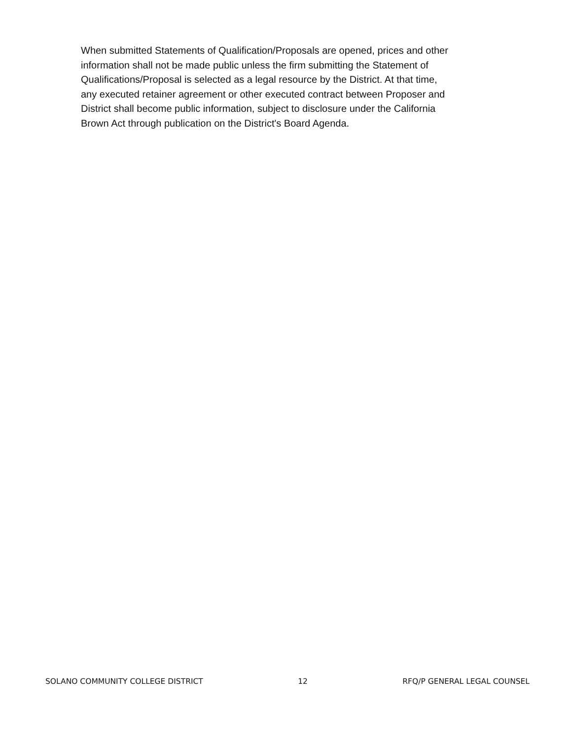When submitted Statements of Qualification/Proposals are opened, prices and other
information shall not be made public unless the firm submitting the Statement of
Qualifications/Proposal is selected as a legal resource by the District. At that time,
any executed retainer agreement or other executed contract between Proposer and
District shall become public information, subject to disclosure under the California
Brown Act through publication on the District's Board Agenda.
SOLANO COMMUNITY COLLEGE DISTRICT 12 RFQ/P GENERAL LEGAL COUNSEL